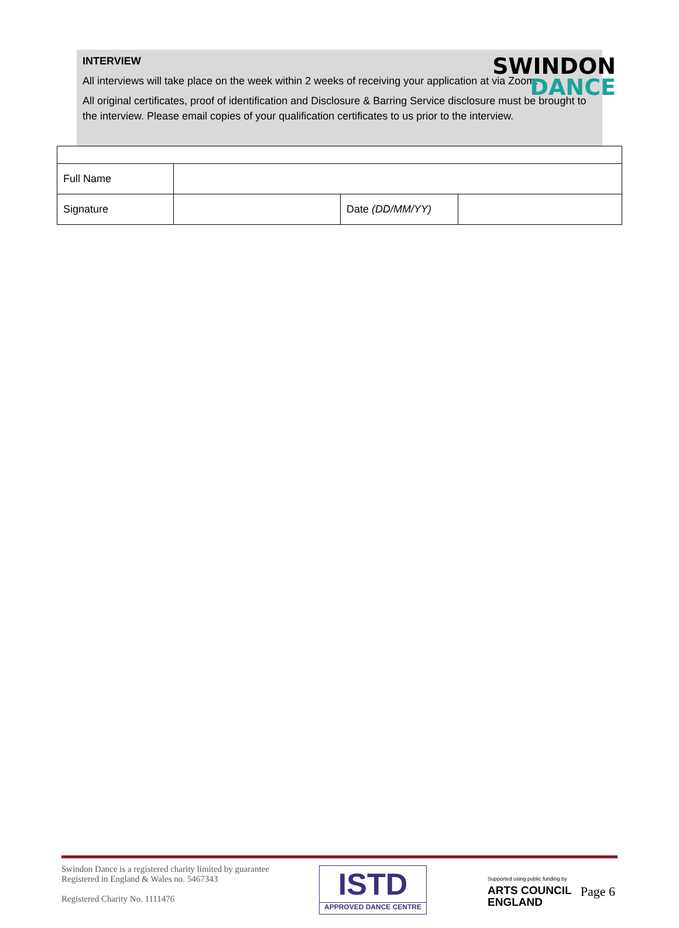SWINDON
DANCE
INTERVIEW
All interviews will take place on the week within 2 weeks of receiving your application at via Zoom.
All original certificates, proof of identification and Disclosure & Barring Service disclosure must be brought to the interview. Please email copies of your qualification certificates to us prior to the interview.
| Full Name | | | |
| Signature | | Date (DD/MM/YY) | |
Swindon Dance is a registered charity limited by guarantee
Registered in England & Wales no. 5467343
Registered Charity No. 1111476
ISTD
APPROVED DANCE CENTRE
Supported using public funding by
ARTS COUNCIL
ENGLAND
Page 6